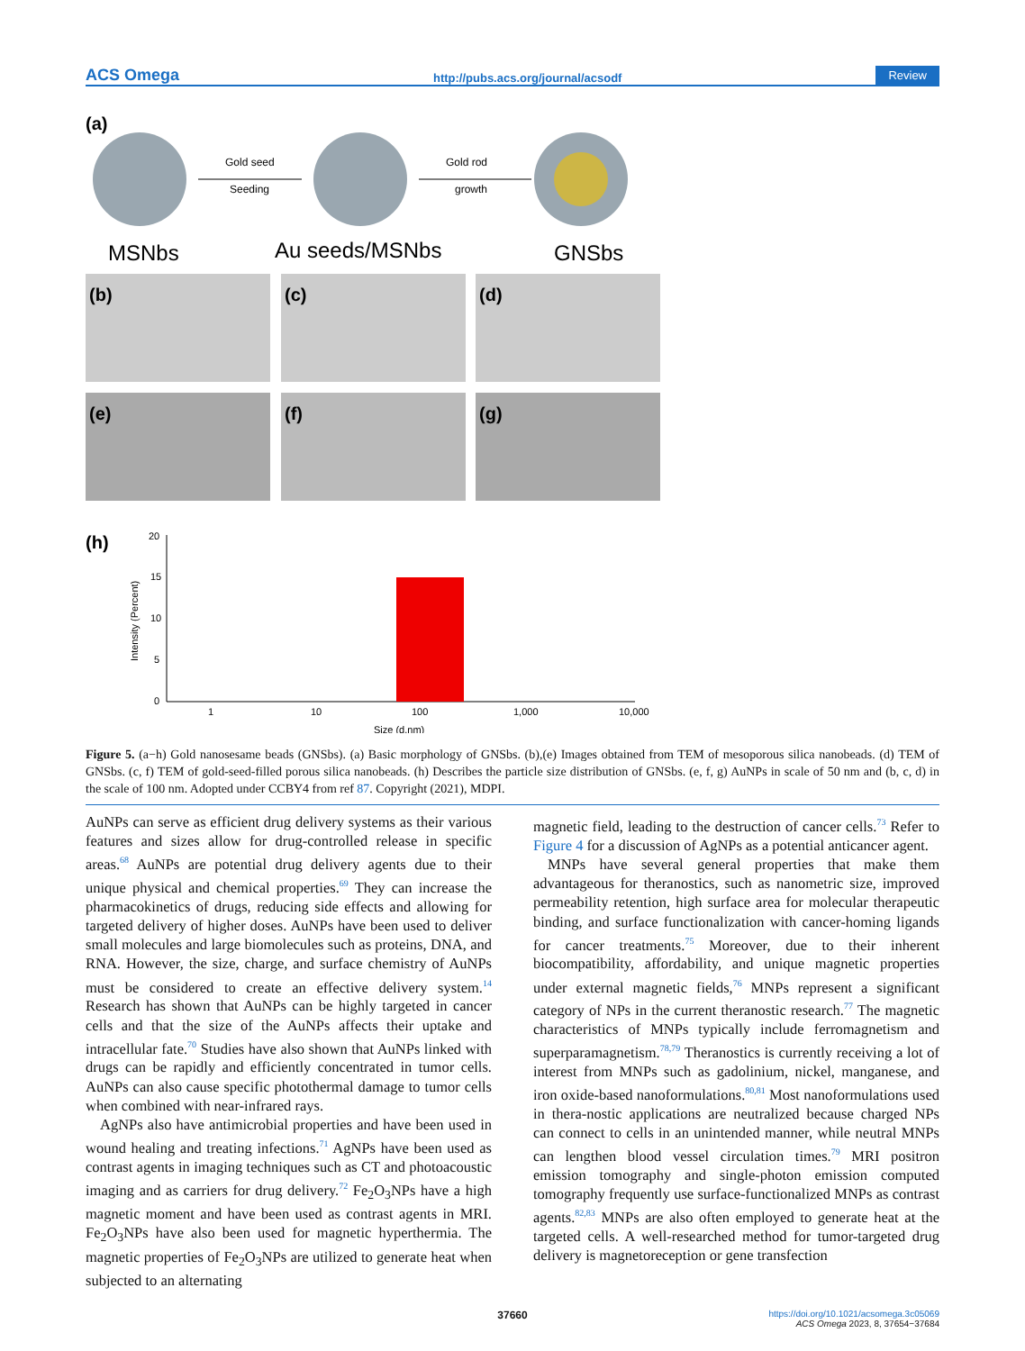ACS Omega http://pubs.acs.org/journal/acsodf Review
(a)
Gold seed
Seeding
Gold rod
growth
MSNbs
Au seeds/MSNbs
GNSbs
(b)
(c)
(d)
(e)
(f)
(g)
(h)
20
15
10
5
0
1
10
100
1,000
10,000
Size (d.nm)
Intensity (Percent)
Figure 5. (a−h) Gold nanosesame beads (GNSbs). (a) Basic morphology of GNSbs. (b),(e) Images obtained from TEM of mesoporous silica nanobeads. (d) TEM of GNSbs. (c, f) TEM of gold-seed-filled porous silica nanobeads. (h) Describes the particle size distribution of GNSbs. (e, f, g) AuNPs in scale of 50 nm and (b, c, d) in the scale of 100 nm. Adopted under CCBY4 from ref 87. Copyright (2021), MDPI.
AuNPs can serve as efficient drug delivery systems as their various features and sizes allow for drug-controlled release in specific areas.<sup>68</sup> AuNPs are potential drug delivery agents due to their unique physical and chemical properties.<sup>69</sup> They can increase the pharmacokinetics of drugs, reducing side effects and allowing for targeted delivery of higher doses. AuNPs have been used to deliver small molecules and large biomolecules such as proteins, DNA, and RNA. However, the size, charge, and surface chemistry of AuNPs must be considered to create an effective delivery system.<sup>14</sup> Research has shown that AuNPs can be highly targeted in cancer cells and that the size of the AuNPs affects their uptake and intracellular fate.<sup>70</sup> Studies have also shown that AuNPs linked with drugs can be rapidly and efficiently concentrated in tumor cells. AuNPs can also cause specific photothermal damage to tumor cells when combined with near-infrared rays.
AgNPs also have antimicrobial properties and have been used in wound healing and treating infections.<sup>71</sup> AgNPs have been used as contrast agents in imaging techniques such as CT and photoacoustic imaging and as carriers for drug delivery.<sup>72</sup> Fe<sub>2</sub>O<sub>3</sub>NPs have a high magnetic moment and have been used as contrast agents in MRI. Fe<sub>2</sub>O<sub>3</sub>NPs have also been used for magnetic hyperthermia. The magnetic properties of Fe<sub>2</sub>O<sub>3</sub>NPs are utilized to generate heat when subjected to an alternating
magnetic field, leading to the destruction of cancer cells.<sup>73</sup> Refer to Figure 4 for a discussion of AgNPs as a potential anticancer agent.
MNPs have several general properties that make them advantageous for theranostics, such as nanometric size, improved permeability retention, high surface area for molecular therapeutic binding, and surface functionalization with cancer-homing ligands for cancer treatments.<sup>75</sup> Moreover, due to their inherent biocompatibility, affordability, and unique magnetic properties under external magnetic fields,<sup>76</sup> MNPs represent a significant category of NPs in the current theranostic research.<sup>77</sup> The magnetic characteristics of MNPs typically include ferromagnetism and superparamagnetism.<sup>78,79</sup> Theranostics is currently receiving a lot of interest from MNPs such as gadolinium, nickel, manganese, and iron oxide-based nanoformulations.<sup>80,81</sup> Most nanoformulations used in thera-nostic applications are neutralized because charged NPs can connect to cells in an unintended manner, while neutral MNPs can lengthen blood vessel circulation times.<sup>79</sup> MRI positron emission tomography and single-photon emission computed tomography frequently use surface-functionalized MNPs as contrast agents.<sup>82,83</sup> MNPs are also often employed to generate heat at the targeted cells. A well-researched method for tumor-targeted drug delivery is magnetoreception or gene transfection
37660 https://doi.org/10.1021/acsomega.3c05069
ACS Omega 2023, 8, 37654−37684